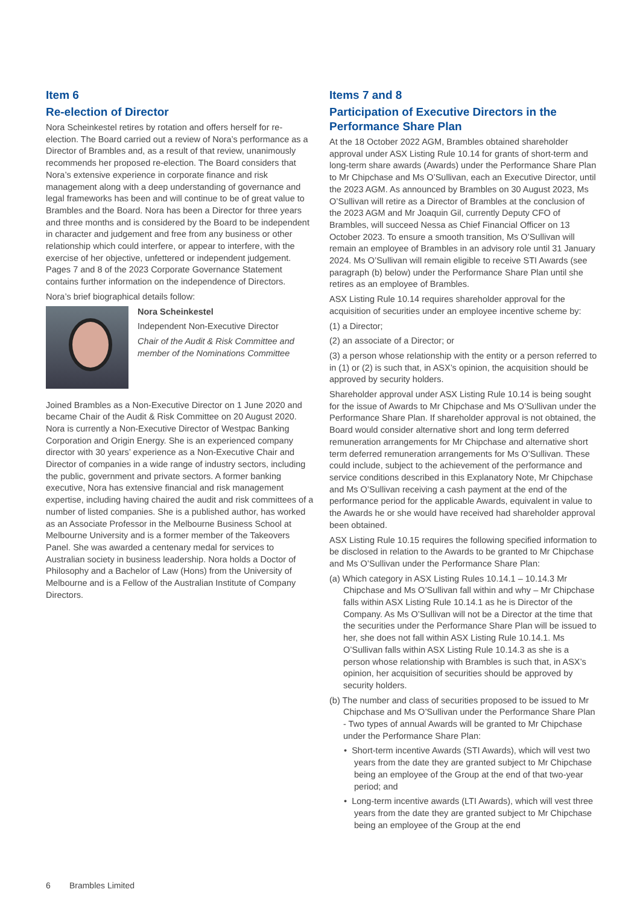Item 6
Re-election of Director
Nora Scheinkestel retires by rotation and offers herself for re-election. The Board carried out a review of Nora’s performance as a Director of Brambles and, as a result of that review, unanimously recommends her proposed re-election. The Board considers that Nora’s extensive experience in corporate finance and risk management along with a deep understanding of governance and legal frameworks has been and will continue to be of great value to Brambles and the Board. Nora has been a Director for three years and three months and is considered by the Board to be independent in character and judgement and free from any business or other relationship which could interfere, or appear to interfere, with the exercise of her objective, unfettered or independent judgement. Pages 7 and 8 of the 2023 Corporate Governance Statement contains further information on the independence of Directors.
Nora’s brief biographical details follow:
Nora Scheinkestel
Independent Non-Executive Director
Chair of the Audit & Risk Committee and member of the Nominations Committee
Joined Brambles as a Non-Executive Director on 1 June 2020 and became Chair of the Audit & Risk Committee on 20 August 2020. Nora is currently a Non-Executive Director of Westpac Banking Corporation and Origin Energy. She is an experienced company director with 30 years’ experience as a Non-Executive Chair and Director of companies in a wide range of industry sectors, including the public, government and private sectors. A former banking executive, Nora has extensive financial and risk management expertise, including having chaired the audit and risk committees of a number of listed companies. She is a published author, has worked as an Associate Professor in the Melbourne Business School at Melbourne University and is a former member of the Takeovers Panel. She was awarded a centenary medal for services to Australian society in business leadership. Nora holds a Doctor of Philosophy and a Bachelor of Law (Hons) from the University of Melbourne and is a Fellow of the Australian Institute of Company Directors.
Items 7 and 8
Participation of Executive Directors in the Performance Share Plan
At the 18 October 2022 AGM, Brambles obtained shareholder approval under ASX Listing Rule 10.14 for grants of short-term and long-term share awards (Awards) under the Performance Share Plan to Mr Chipchase and Ms O’Sullivan, each an Executive Director, until the 2023 AGM. As announced by Brambles on 30 August 2023, Ms O’Sullivan will retire as a Director of Brambles at the conclusion of the 2023 AGM and Mr Joaquin Gil, currently Deputy CFO of Brambles, will succeed Nessa as Chief Financial Officer on 13 October 2023. To ensure a smooth transition, Ms O’Sullivan will remain an employee of Brambles in an advisory role until 31 January 2024. Ms O’Sullivan will remain eligible to receive STI Awards (see paragraph (b) below) under the Performance Share Plan until she retires as an employee of Brambles.
ASX Listing Rule 10.14 requires shareholder approval for the acquisition of securities under an employee incentive scheme by:
(1) a Director;
(2) an associate of a Director; or
(3) a person whose relationship with the entity or a person referred to in (1) or (2) is such that, in ASX’s opinion, the acquisition should be approved by security holders.
Shareholder approval under ASX Listing Rule 10.14 is being sought for the issue of Awards to Mr Chipchase and Ms O’Sullivan under the Performance Share Plan. If shareholder approval is not obtained, the Board would consider alternative short and long term deferred remuneration arrangements for Mr Chipchase and alternative short term deferred remuneration arrangements for Ms O’Sullivan. These could include, subject to the achievement of the performance and service conditions described in this Explanatory Note, Mr Chipchase and Ms O’Sullivan receiving a cash payment at the end of the performance period for the applicable Awards, equivalent in value to the Awards he or she would have received had shareholder approval been obtained.
ASX Listing Rule 10.15 requires the following specified information to be disclosed in relation to the Awards to be granted to Mr Chipchase and Ms O’Sullivan under the Performance Share Plan:
(a) Which category in ASX Listing Rules 10.14.1 – 10.14.3 Mr Chipchase and Ms O’Sullivan fall within and why – Mr Chipchase falls within ASX Listing Rule 10.14.1 as he is Director of the Company. As Ms O’Sullivan will not be a Director at the time that the securities under the Performance Share Plan will be issued to her, she does not fall within ASX Listing Rule 10.14.1. Ms O’Sullivan falls within ASX Listing Rule 10.14.3 as she is a person whose relationship with Brambles is such that, in ASX’s opinion, her acquisition of securities should be approved by security holders.
(b) The number and class of securities proposed to be issued to Mr Chipchase and Ms O’Sullivan under the Performance Share Plan - Two types of annual Awards will be granted to Mr Chipchase under the Performance Share Plan:
• Short-term incentive Awards (STI Awards), which will vest two years from the date they are granted subject to Mr Chipchase being an employee of the Group at the end of that two-year period; and
• Long-term incentive awards (LTI Awards), which will vest three years from the date they are granted subject to Mr Chipchase being an employee of the Group at the end
6 Brambles Limited